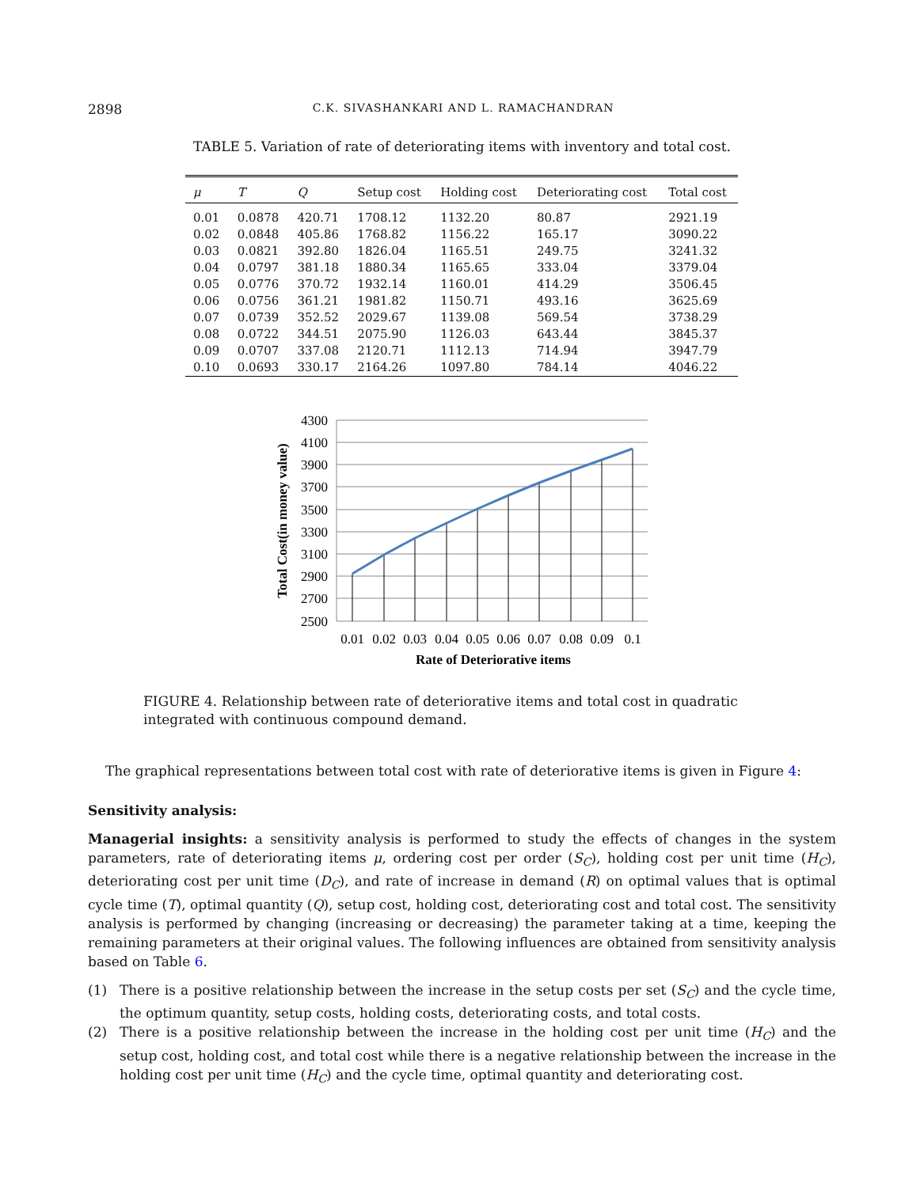2898 C.K. SIVASHANKARI AND L. RAMACHANDRAN
TABLE 5. Variation of rate of deteriorating items with inventory and total cost.
| μ | T | Q | Setup cost | Holding cost | Deteriorating cost | Total cost |
| --- | --- | --- | --- | --- | --- | --- |
| 0.01 | 0.0878 | 420.71 | 1708.12 | 1132.20 | 80.87 | 2921.19 |
| 0.02 | 0.0848 | 405.86 | 1768.82 | 1156.22 | 165.17 | 3090.22 |
| 0.03 | 0.0821 | 392.80 | 1826.04 | 1165.51 | 249.75 | 3241.32 |
| 0.04 | 0.0797 | 381.18 | 1880.34 | 1165.65 | 333.04 | 3379.04 |
| 0.05 | 0.0776 | 370.72 | 1932.14 | 1160.01 | 414.29 | 3506.45 |
| 0.06 | 0.0756 | 361.21 | 1981.82 | 1150.71 | 493.16 | 3625.69 |
| 0.07 | 0.0739 | 352.52 | 2029.67 | 1139.08 | 569.54 | 3738.29 |
| 0.08 | 0.0722 | 344.51 | 2075.90 | 1126.03 | 643.44 | 3845.37 |
| 0.09 | 0.0707 | 337.08 | 2120.71 | 1112.13 | 714.94 | 3947.79 |
| 0.10 | 0.0693 | 330.17 | 2164.26 | 1097.80 | 784.14 | 4046.22 |
4300
4100
3900
3700
3500
3300
3100
2900
2700
2500
0.01
0.02
0.03
0.04
0.05
0.06
0.07
0.08
0.09
0.1
Rate of Deteriorative items
Total Cost(in money value)
FIGURE 4. Relationship between rate of deteriorative items and total cost in quadratic integrated with continuous compound demand.
The graphical representations between total cost with rate of deteriorative items is given in Figure 4:
Sensitivity analysis:
Managerial insights: a sensitivity analysis is performed to study the effects of changes in the system parameters, rate of deteriorating items μ, ordering cost per order (S<sub>C</sub>), holding cost per unit time (H<sub>C</sub>), deteriorating cost per unit time (D<sub>C</sub>), and rate of increase in demand (R) on optimal values that is optimal cycle time (T), optimal quantity (Q), setup cost, holding cost, deteriorating cost and total cost. The sensitivity analysis is performed by changing (increasing or decreasing) the parameter taking at a time, keeping the remaining parameters at their original values. The following influences are obtained from sensitivity analysis based on Table 6.
(1) There is a positive relationship between the increase in the setup costs per set (S<sub>C</sub>) and the cycle time, the optimum quantity, setup costs, holding costs, deteriorating costs, and total costs.
(2) There is a positive relationship between the increase in the holding cost per unit time (H<sub>C</sub>) and the setup cost, holding cost, and total cost while there is a negative relationship between the increase in the holding cost per unit time (H<sub>C</sub>) and the cycle time, optimal quantity and deteriorating cost.